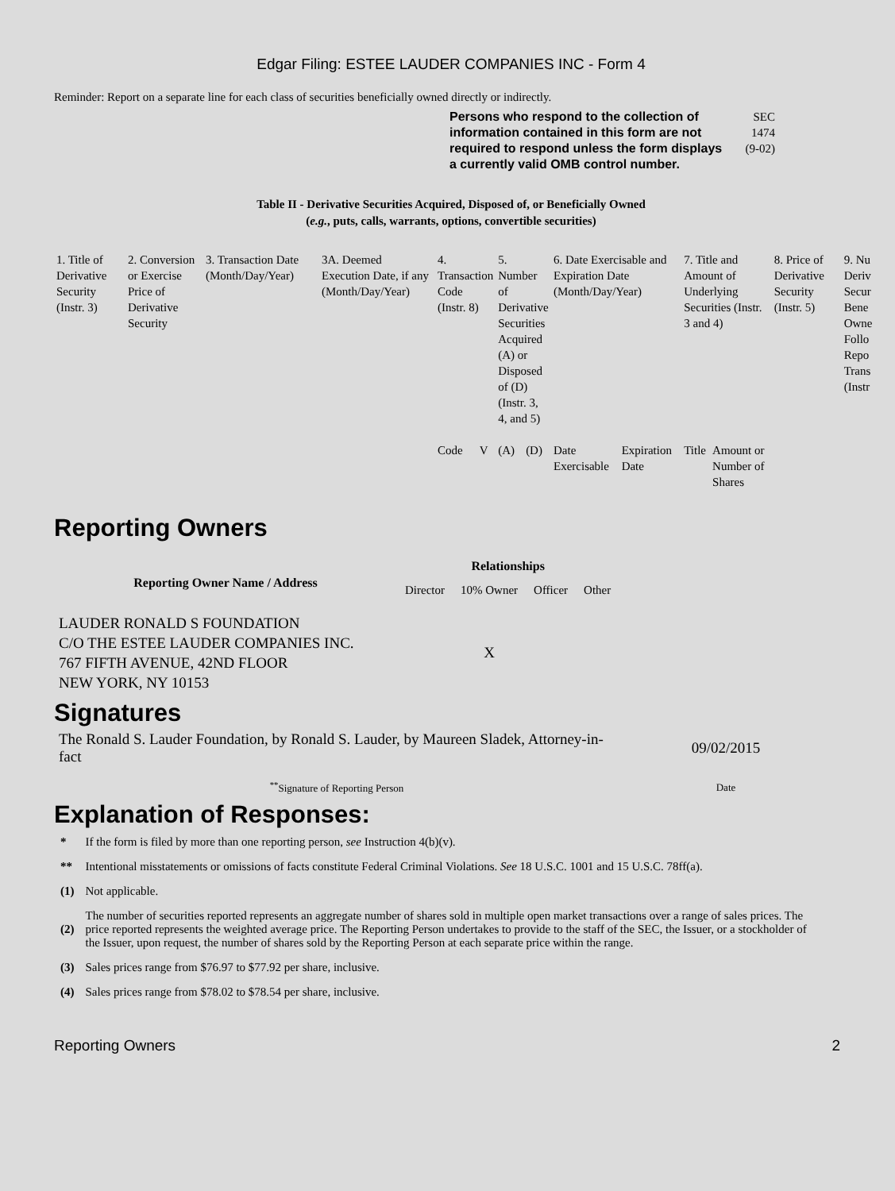Edgar Filing: ESTEE LAUDER COMPANIES INC - Form 4
Reminder: Report on a separate line for each class of securities beneficially owned directly or indirectly.
Persons who respond to the collection of information contained in this form are not required to respond unless the form displays a currently valid OMB control number.
SEC 1474
(9-02)
Table II - Derivative Securities Acquired, Disposed of, or Beneficially Owned
(e.g., puts, calls, warrants, options, convertible securities)
| 1. Title of Derivative Security (Instr. 3) | 2. Conversion or Exercise Price of Derivative Security | 3. Transaction Date (Month/Day/Year) | 3A. Deemed Execution Date, if any (Month/Day/Year) | 4. Transaction Code (Instr. 8) | | 5. Number of Derivative Securities Acquired (A) or Disposed of (D) (Instr. 3, 4, and 5) | | 6. Date Exercisable and Expiration Date (Month/Day/Year) | | 7. Title and Amount of Underlying Securities (Instr. 3 and 4) | | 8. Price of Derivative Security (Instr. 5) | 9. Nu Deriv Secur Bene Owne Follo Repo Trans (Instr |
| | | | | Code | V | (A) | (D) | Date Exercisable | Expiration Date | Title | Amount or Number of Shares | | |
Reporting Owners
| Reporting Owner Name / Address | Relationships | | | |
| --- | --- | --- | --- | --- |
| | Director | 10% Owner | Officer | Other |
| LAUDER RONALD S FOUNDATION C/O THE ESTEE LAUDER COMPANIES INC. 767 FIFTH AVENUE, 42ND FLOOR NEW YORK, NY 10153 | | X | | |
Signatures
| The Ronald S. Lauder Foundation, by Ronald S. Lauder, by Maureen Sladek, Attorney-in-fact | 09/02/2015 |
| <sup>**</sup> Signature of Reporting Person | Date |
Explanation of Responses:
| * | If the form is filed by more than one reporting person, see Instruction 4(b)(v). |
| ** | Intentional misstatements or omissions of facts constitute Federal Criminal Violations. See 18 U.S.C. 1001 and 15 U.S.C. 78ff(a). |
| (1) | Not applicable. |
| (2) | The number of securities reported represents an aggregate number of shares sold in multiple open market transactions over a range of sales prices. The price reported represents the weighted average price. The Reporting Person undertakes to provide to the staff of the SEC, the Issuer, or a stockholder of the Issuer, upon request, the number of shares sold by the Reporting Person at each separate price within the range. |
| (3) | Sales prices range from $76.97 to $77.92 per share, inclusive. |
| (4) | Sales prices range from $78.02 to $78.54 per share, inclusive. |
Reporting Owners 2